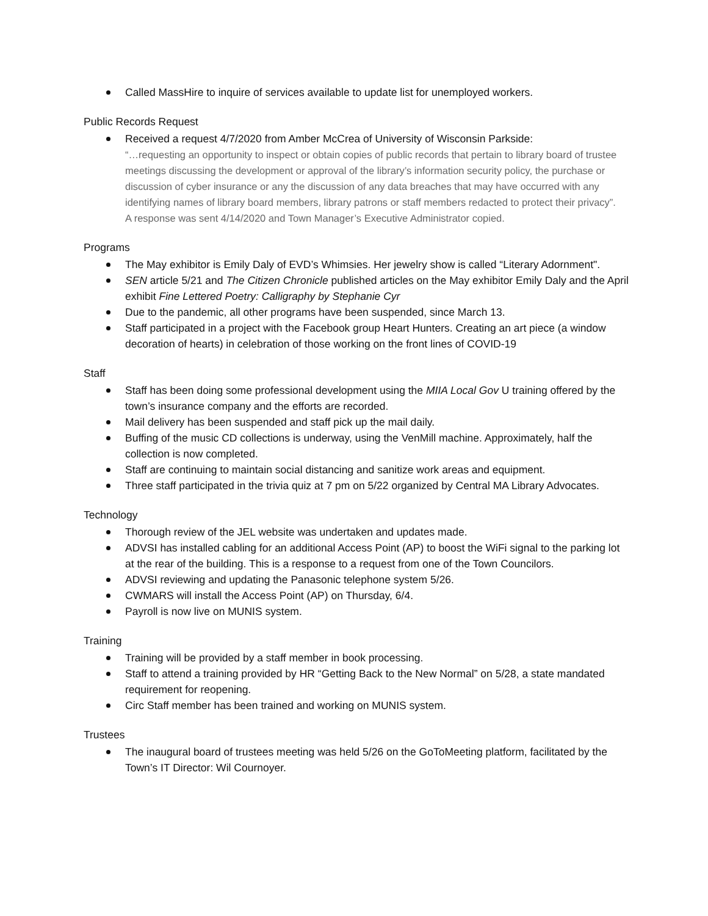Called MassHire to inquire of services available to update list for unemployed workers.
Public Records Request
Received a request 4/7/2020 from Amber McCrea of University of Wisconsin Parkside:
“…requesting an opportunity to inspect or obtain copies of public records that pertain to library board of trustee meetings discussing the development or approval of the library’s information security policy, the purchase or discussion of cyber insurance or any the discussion of any data breaches that may have occurred with any identifying names of library board members, library patrons or staff members redacted to protect their privacy”.
A response was sent 4/14/2020 and Town Manager’s Executive Administrator copied.
Programs
The May exhibitor is Emily Daly of EVD’s Whimsies. Her jewelry show is called “Literary Adornment".
SEN article 5/21 and The Citizen Chronicle published articles on the May exhibitor Emily Daly and the April exhibit Fine Lettered Poetry: Calligraphy by Stephanie Cyr
Due to the pandemic, all other programs have been suspended, since March 13.
Staff participated in a project with the Facebook group Heart Hunters. Creating an art piece (a window decoration of hearts) in celebration of those working on the front lines of COVID-19
Staff
Staff has been doing some professional development using the MIIA Local Gov U training offered by the town’s insurance company and the efforts are recorded.
Mail delivery has been suspended and staff pick up the mail daily.
Buffing of the music CD collections is underway, using the VenMill machine. Approximately, half the collection is now completed.
Staff are continuing to maintain social distancing and sanitize work areas and equipment.
Three staff participated in the trivia quiz at 7 pm on 5/22 organized by Central MA Library Advocates.
Technology
Thorough review of the JEL website was undertaken and updates made.
ADVSI has installed cabling for an additional Access Point (AP) to boost the WiFi signal to the parking lot at the rear of the building. This is a response to a request from one of the Town Councilors.
ADVSI reviewing and updating the Panasonic telephone system 5/26.
CWMARS will install the Access Point (AP) on Thursday, 6/4.
Payroll is now live on MUNIS system.
Training
Training will be provided by a staff member in book processing.
Staff to attend a training provided by HR “Getting Back to the New Normal” on 5/28, a state mandated requirement for reopening.
Circ Staff member has been trained and working on MUNIS system.
Trustees
The inaugural board of trustees meeting was held 5/26 on the GoToMeeting platform, facilitated by the Town’s IT Director: Wil Cournoyer.